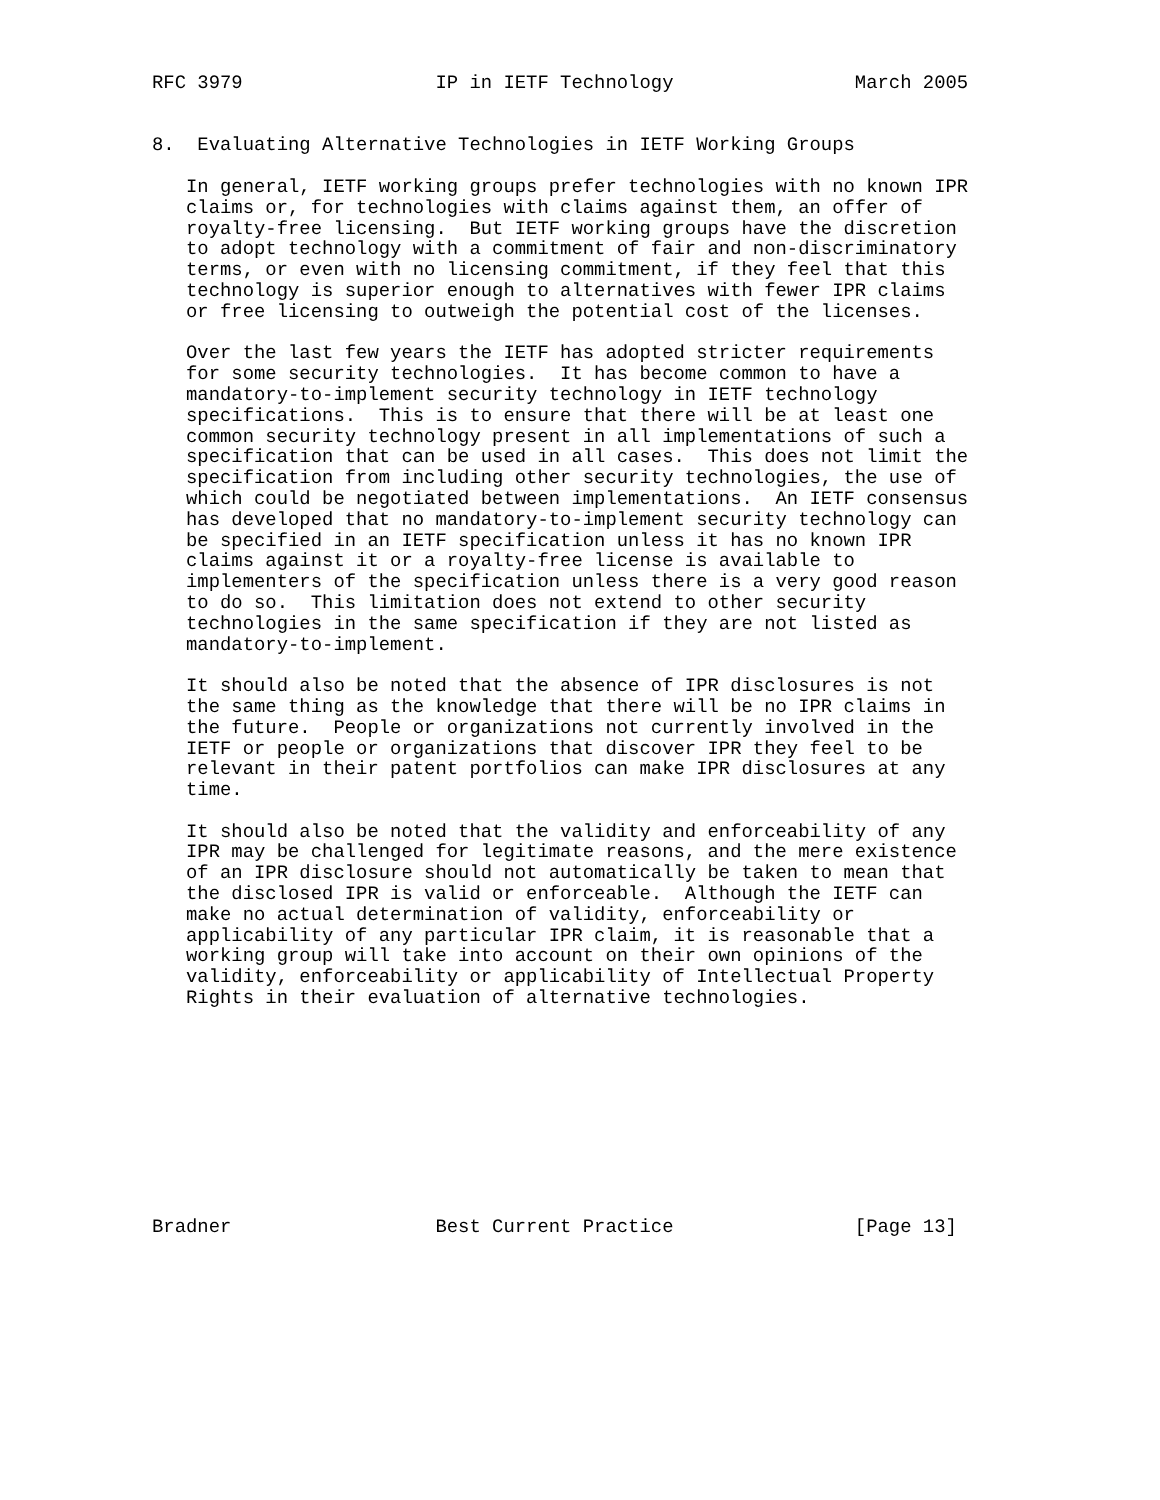RFC 3979                 IP in IETF Technology                March 2005


8.  Evaluating Alternative Technologies in IETF Working Groups

   In general, IETF working groups prefer technologies with no known IPR
   claims or, for technologies with claims against them, an offer of
   royalty-free licensing.  But IETF working groups have the discretion
   to adopt technology with a commitment of fair and non-discriminatory
   terms, or even with no licensing commitment, if they feel that this
   technology is superior enough to alternatives with fewer IPR claims
   or free licensing to outweigh the potential cost of the licenses.

   Over the last few years the IETF has adopted stricter requirements
   for some security technologies.  It has become common to have a
   mandatory-to-implement security technology in IETF technology
   specifications.  This is to ensure that there will be at least one
   common security technology present in all implementations of such a
   specification that can be used in all cases.  This does not limit the
   specification from including other security technologies, the use of
   which could be negotiated between implementations.  An IETF consensus
   has developed that no mandatory-to-implement security technology can
   be specified in an IETF specification unless it has no known IPR
   claims against it or a royalty-free license is available to
   implementers of the specification unless there is a very good reason
   to do so.  This limitation does not extend to other security
   technologies in the same specification if they are not listed as
   mandatory-to-implement.

   It should also be noted that the absence of IPR disclosures is not
   the same thing as the knowledge that there will be no IPR claims in
   the future.  People or organizations not currently involved in the
   IETF or people or organizations that discover IPR they feel to be
   relevant in their patent portfolios can make IPR disclosures at any
   time.

   It should also be noted that the validity and enforceability of any
   IPR may be challenged for legitimate reasons, and the mere existence
   of an IPR disclosure should not automatically be taken to mean that
   the disclosed IPR is valid or enforceable.  Although the IETF can
   make no actual determination of validity, enforceability or
   applicability of any particular IPR claim, it is reasonable that a
   working group will take into account on their own opinions of the
   validity, enforceability or applicability of Intellectual Property
   Rights in their evaluation of alternative technologies.










Bradner                  Best Current Practice                [Page 13]